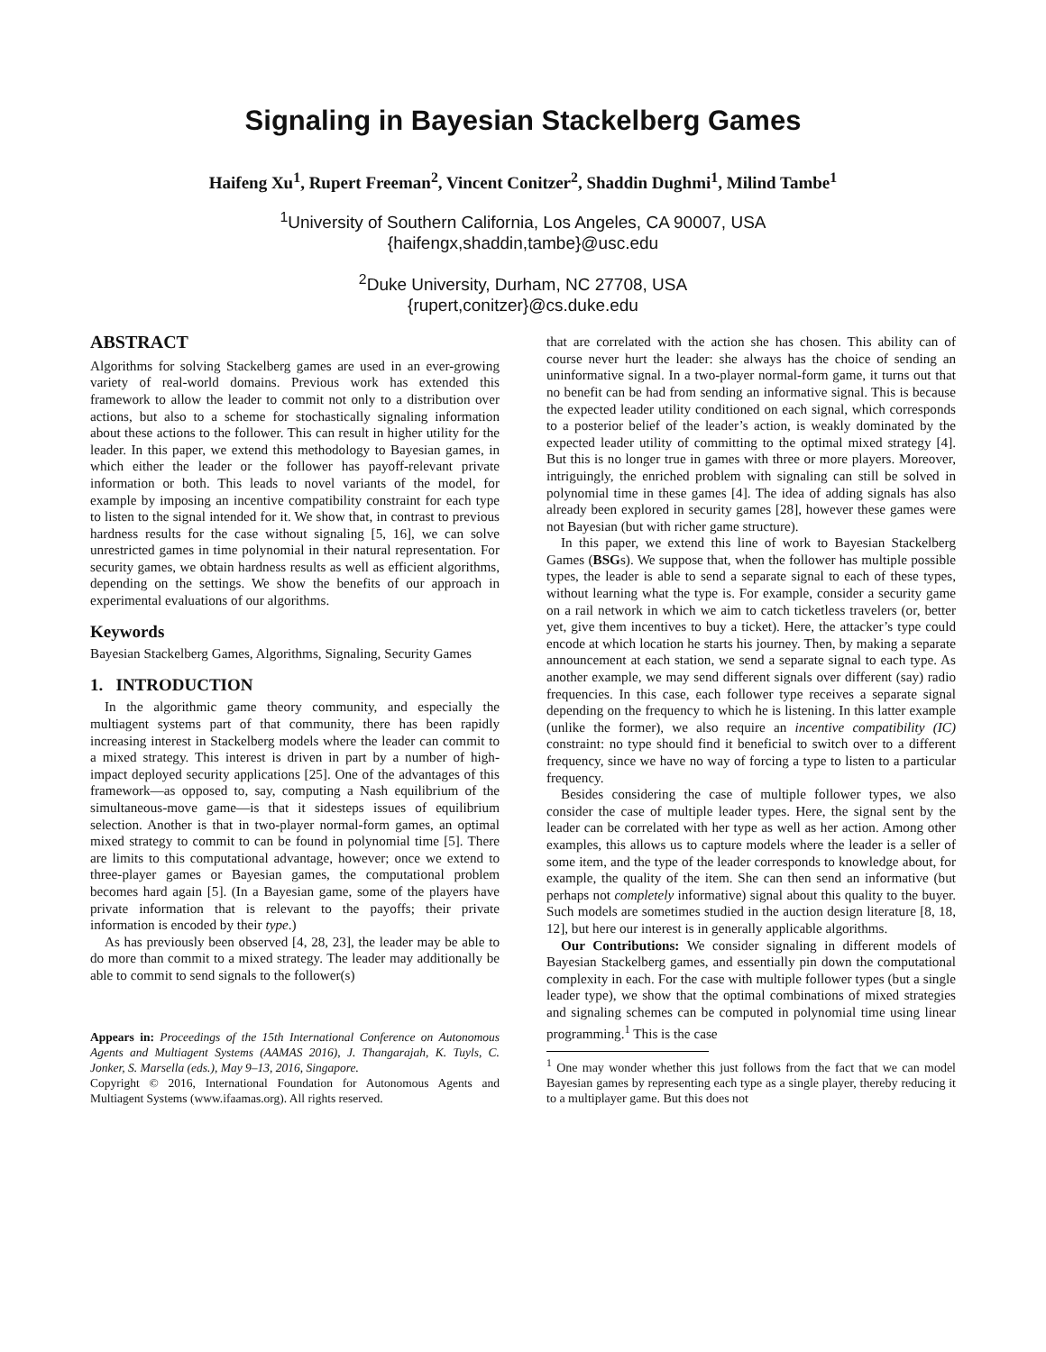Signaling in Bayesian Stackelberg Games
Haifeng Xu<sup>1</sup>, Rupert Freeman<sup>2</sup>, Vincent Conitzer<sup>2</sup>, Shaddin Dughmi<sup>1</sup>, Milind Tambe<sup>1</sup>
<sup>1</sup> University of Southern California, Los Angeles, CA 90007, USA
{haifengx,shaddin,tambe}@usc.edu
<sup>2</sup> Duke University, Durham, NC 27708, USA
{rupert,conitzer}@cs.duke.edu
ABSTRACT
Algorithms for solving Stackelberg games are used in an ever-growing variety of real-world domains. Previous work has extended this framework to allow the leader to commit not only to a distribution over actions, but also to a scheme for stochastically signaling information about these actions to the follower. This can result in higher utility for the leader. In this paper, we extend this methodology to Bayesian games, in which either the leader or the follower has payoff-relevant private information or both. This leads to novel variants of the model, for example by imposing an incentive compatibility constraint for each type to listen to the signal intended for it. We show that, in contrast to previous hardness results for the case without signaling [5, 16], we can solve unrestricted games in time polynomial in their natural representation. For security games, we obtain hardness results as well as efficient algorithms, depending on the settings. We show the benefits of our approach in experimental evaluations of our algorithms.
Keywords
Bayesian Stackelberg Games, Algorithms, Signaling, Security Games
1. INTRODUCTION
In the algorithmic game theory community, and especially the multiagent systems part of that community, there has been rapidly increasing interest in Stackelberg models where the leader can commit to a mixed strategy. This interest is driven in part by a number of high-impact deployed security applications [25]. One of the advantages of this framework—as opposed to, say, computing a Nash equilibrium of the simultaneous-move game—is that it sidesteps issues of equilibrium selection. Another is that in two-player normal-form games, an optimal mixed strategy to commit to can be found in polynomial time [5]. There are limits to this computational advantage, however; once we extend to three-player games or Bayesian games, the computational problem becomes hard again [5]. (In a Bayesian game, some of the players have private information that is relevant to the payoffs; their private information is encoded by their type.)
As has previously been observed [4, 28, 23], the leader may be able to do more than commit to a mixed strategy. The leader may additionally be able to commit to send signals to the follower(s)
Appears in: Proceedings of the 15th International Conference on Autonomous Agents and Multiagent Systems (AAMAS 2016), J. Thangarajah, K. Tuyls, C. Jonker, S. Marsella (eds.), May 9–13, 2016, Singapore.
Copyright © 2016, International Foundation for Autonomous Agents and Multiagent Systems (www.ifaamas.org). All rights reserved.
that are correlated with the action she has chosen. This ability can of course never hurt the leader: she always has the choice of sending an uninformative signal. In a two-player normal-form game, it turns out that no benefit can be had from sending an informative signal. This is because the expected leader utility conditioned on each signal, which corresponds to a posterior belief of the leader’s action, is weakly dominated by the expected leader utility of committing to the optimal mixed strategy [4]. But this is no longer true in games with three or more players. Moreover, intriguingly, the enriched problem with signaling can still be solved in polynomial time in these games [4]. The idea of adding signals has also already been explored in security games [28], however these games were not Bayesian (but with richer game structure).
In this paper, we extend this line of work to Bayesian Stackelberg Games (BSGs). We suppose that, when the follower has multiple possible types, the leader is able to send a separate signal to each of these types, without learning what the type is. For example, consider a security game on a rail network in which we aim to catch ticketless travelers (or, better yet, give them incentives to buy a ticket). Here, the attacker’s type could encode at which location he starts his journey. Then, by making a separate announcement at each station, we send a separate signal to each type. As another example, we may send different signals over different (say) radio frequencies. In this case, each follower type receives a separate signal depending on the frequency to which he is listening. In this latter example (unlike the former), we also require an incentive compatibility (IC) constraint: no type should find it beneficial to switch over to a different frequency, since we have no way of forcing a type to listen to a particular frequency.
Besides considering the case of multiple follower types, we also consider the case of multiple leader types. Here, the signal sent by the leader can be correlated with her type as well as her action. Among other examples, this allows us to capture models where the leader is a seller of some item, and the type of the leader corresponds to knowledge about, for example, the quality of the item. She can then send an informative (but perhaps not completely informative) signal about this quality to the buyer. Such models are sometimes studied in the auction design literature [8, 18, 12], but here our interest is in generally applicable algorithms.
Our Contributions: We consider signaling in different models of Bayesian Stackelberg games, and essentially pin down the computational complexity in each. For the case with multiple follower types (but a single leader type), we show that the optimal combinations of mixed strategies and signaling schemes can be computed in polynomial time using linear programming.<sup>1</sup> This is the case
<sup>1</sup> One may wonder whether this just follows from the fact that we can model Bayesian games by representing each type as a single player, thereby reducing it to a multiplayer game. But this does not